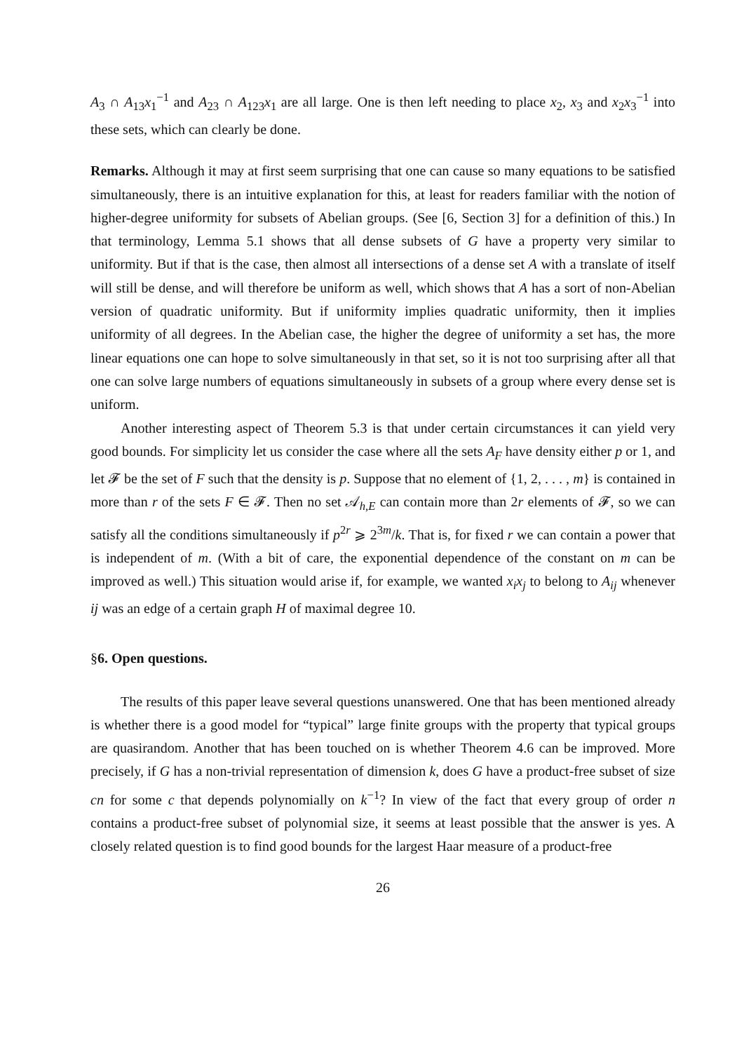A<sub>3</sub> ∩ A<sub>13</sub>x<sub>1</sub><sup>−1</sup> and A<sub>23</sub> ∩ A<sub>123</sub>x<sub>1</sub> are all large. One is then left needing to place x<sub>2</sub>, x<sub>3</sub> and x<sub>2</sub>x<sub>3</sub><sup>−1</sup> into these sets, which can clearly be done.
Remarks. Although it may at first seem surprising that one can cause so many equations to be satisfied simultaneously, there is an intuitive explanation for this, at least for readers familiar with the notion of higher-degree uniformity for subsets of Abelian groups. (See [6, Section 3] for a definition of this.) In that terminology, Lemma 5.1 shows that all dense subsets of G have a property very similar to uniformity. But if that is the case, then almost all intersections of a dense set A with a translate of itself will still be dense, and will therefore be uniform as well, which shows that A has a sort of non-Abelian version of quadratic uniformity. But if uniformity implies quadratic uniformity, then it implies uniformity of all degrees. In the Abelian case, the higher the degree of uniformity a set has, the more linear equations one can hope to solve simultaneously in that set, so it is not too surprising after all that one can solve large numbers of equations simultaneously in subsets of a group where every dense set is uniform.
Another interesting aspect of Theorem 5.3 is that under certain circumstances it can yield very good bounds. For simplicity let us consider the case where all the sets A<sub>F</sub> have density either p or 1, and let 𝓕 be the set of F such that the density is p. Suppose that no element of {1, 2, . . . , m} is contained in more than r of the sets F ∈ 𝓕. Then no set 𝒜<sub>h,E</sub> can contain more than 2r elements of 𝓕, so we can satisfy all the conditions simultaneously if p<sup>2r</sup> ⩾ 2<sup>3m</sup>/k. That is, for fixed r we can contain a power that is independent of m. (With a bit of care, the exponential dependence of the constant on m can be improved as well.) This situation would arise if, for example, we wanted x<sub>i</sub>x<sub>j</sub> to belong to A<sub>ij</sub> whenever ij was an edge of a certain graph H of maximal degree 10.
§6. Open questions.
The results of this paper leave several questions unanswered. One that has been mentioned already is whether there is a good model for “typical” large finite groups with the property that typical groups are quasirandom. Another that has been touched on is whether Theorem 4.6 can be improved. More precisely, if G has a non-trivial representation of dimension k, does G have a product-free subset of size cn for some c that depends polynomially on k<sup>−1</sup>? In view of the fact that every group of order n contains a product-free subset of polynomial size, it seems at least possible that the answer is yes. A closely related question is to find good bounds for the largest Haar measure of a product-free
26